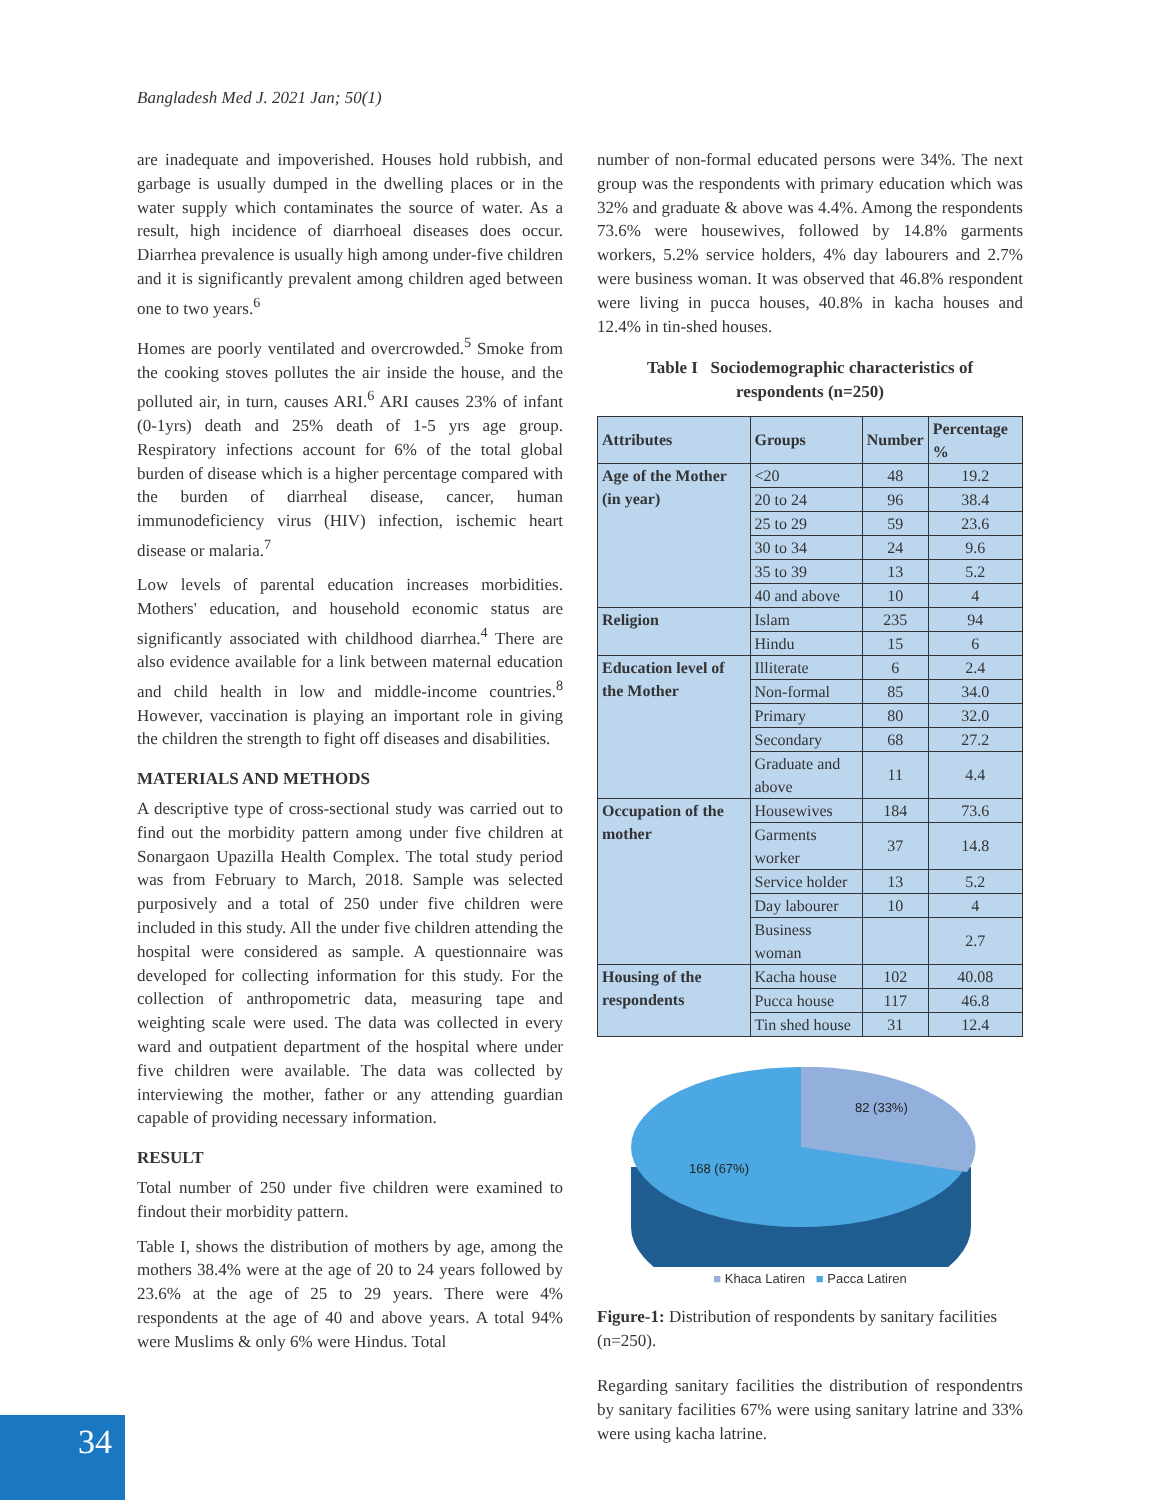Bangladesh Med J. 2021 Jan; 50(1)
are inadequate and impoverished. Houses hold rubbish, and garbage is usually dumped in the dwelling places or in the water supply which contaminates the source of water. As a result, high incidence of diarrhoeal diseases does occur. Diarrhea prevalence is usually high among under-five children and it is significantly prevalent among children aged between one to two years.<sup>6</sup>
Homes are poorly ventilated and overcrowded.<sup>5</sup> Smoke from the cooking stoves pollutes the air inside the house, and the polluted air, in turn, causes ARI.<sup>6</sup> ARI causes 23% of infant (0-1yrs) death and 25% death of 1-5 yrs age group. Respiratory infections account for 6% of the total global burden of disease which is a higher percentage compared with the burden of diarrheal disease, cancer, human immunodeficiency virus (HIV) infection, ischemic heart disease or malaria.<sup>7</sup>
Low levels of parental education increases morbidities. Mothers' education, and household economic status are significantly associated with childhood diarrhea.<sup>4</sup> There are also evidence available for a link between maternal education and child health in low and middle-income countries.<sup>8</sup> However, vaccination is playing an important role in giving the children the strength to fight off diseases and disabilities.
MATERIALS AND METHODS
A descriptive type of cross-sectional study was carried out to find out the morbidity pattern among under five children at Sonargaon Upazilla Health Complex. The total study period was from February to March, 2018. Sample was selected purposively and a total of 250 under five children were included in this study. All the under five children attending the hospital were considered as sample. A questionnaire was developed for collecting information for this study. For the collection of anthropometric data, measuring tape and weighting scale were used. The data was collected in every ward and outpatient department of the hospital where under five children were available. The data was collected by interviewing the mother, father or any attending guardian capable of providing necessary information.
RESULT
Total number of 250 under five children were examined to findout their morbidity pattern.
Table I, shows the distribution of mothers by age, among the mothers 38.4% were at the age of 20 to 24 years followed by 23.6% at the age of 25 to 29 years. There were 4% respondents at the age of 40 and above years. A total 94% were Muslims & only 6% were Hindus. Total
number of non-formal educated persons were 34%. The next group was the respondents with primary education which was 32% and graduate & above was 4.4%. Among the respondents 73.6% were housewives, followed by 14.8% garments workers, 5.2% service holders, 4% day labourers and 2.7% were business woman. It was observed that 46.8% respondent were living in pucca houses, 40.8% in kacha houses and 12.4% in tin-shed houses.
Table I Sociodemographic characteristics of
respondents (n=250)
| Attributes | Groups | Number | Percentage % |
| --- | --- | --- | --- |
| Age of the Mother (in year) | <20 | 48 | 19.2 |
| | 20 to 24 | 96 | 38.4 |
| | 25 to 29 | 59 | 23.6 |
| | 30 to 34 | 24 | 9.6 |
| | 35 to 39 | 13 | 5.2 |
| | 40 and above | 10 | 4 |
| Religion | Islam | 235 | 94 |
| | Hindu | 15 | 6 |
| Education level of the Mother | Illiterate | 6 | 2.4 |
| | Non-formal | 85 | 34.0 |
| | Primary | 80 | 32.0 |
| | Secondary | 68 | 27.2 |
| | Graduate and above | 11 | 4.4 |
| Occupation of the mother | Housewives | 184 | 73.6 |
| | Garments worker | 37 | 14.8 |
| | Service holder | 13 | 5.2 |
| | Day labourer | 10 | 4 |
| | Business woman | | 2.7 |
| Housing of the respondents | Kacha house | 102 | 40.08 |
| | Pucca house | 117 | 46.8 |
| | Tin shed house | 31 | 12.4 |
82 (33%)
168 (67%)
■ Khaca Latiren ■ Pacca Latiren
Figure-1: Distribution of respondents by sanitary facilities (n=250).
Regarding sanitary facilities the distribution of respondentrs by sanitary facilities 67% were using sanitary latrine and 33% were using kacha latrine.
34